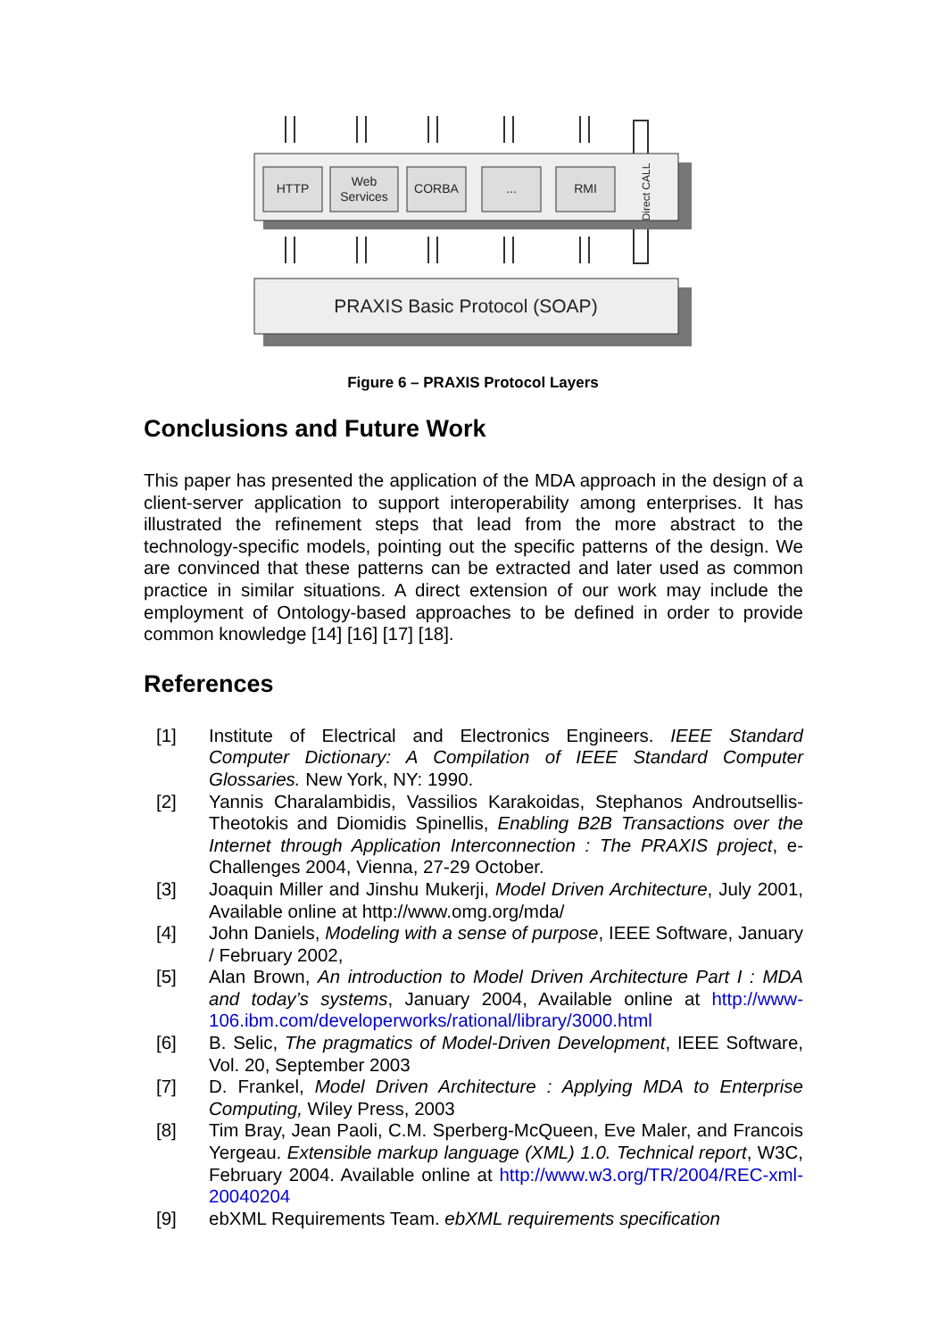HTTP
Web
Services
CORBA
...
RMI
Direct CALL
PRAXIS Basic Protocol (SOAP)
Figure 6 – PRAXIS Protocol Layers
Conclusions and Future Work
This paper has presented the application of the MDA approach in the design of a client-server application to support interoperability among enterprises. It has illustrated the refinement steps that lead from the more abstract to the technology-specific models, pointing out the specific patterns of the design. We are convinced that these patterns can be extracted and later used as common practice in similar situations. A direct extension of our work may include the employment of Ontology-based approaches to be defined in order to provide common knowledge [14] [16] [17] [18].
References
[1] Institute of Electrical and Electronics Engineers. IEEE Standard Computer Dictionary: A Compilation of IEEE Standard Computer Glossaries. New York, NY: 1990.
[2] Yannis Charalambidis, Vassilios Karakoidas, Stephanos Androutsellis-Theotokis and Diomidis Spinellis, Enabling B2B Transactions over the Internet through Application Interconnection : The PRAXIS project, e-Challenges 2004, Vienna, 27-29 October.
[3] Joaquin Miller and Jinshu Mukerji, Model Driven Architecture, July 2001, Available online at http://www.omg.org/mda/
[4] John Daniels, Modeling with a sense of purpose, IEEE Software, January / February 2002,
[5] Alan Brown, An introduction to Model Driven Architecture Part I : MDA and today’s systems, January 2004, Available online at http://www-106.ibm.com/developerworks/rational/library/3000.html
[6] B. Selic, The pragmatics of Model-Driven Development, IEEE Software, Vol. 20, September 2003
[7] D. Frankel, Model Driven Architecture : Applying MDA to Enterprise Computing, Wiley Press, 2003
[8] Tim Bray, Jean Paoli, C.M. Sperberg-McQueen, Eve Maler, and Francois Yergeau. Extensible markup language (XML) 1.0. Technical report, W3C, February 2004. Available online at http://www.w3.org/TR/2004/REC-xml- 20040204
[9] ebXML Requirements Team. ebXML requirements specification